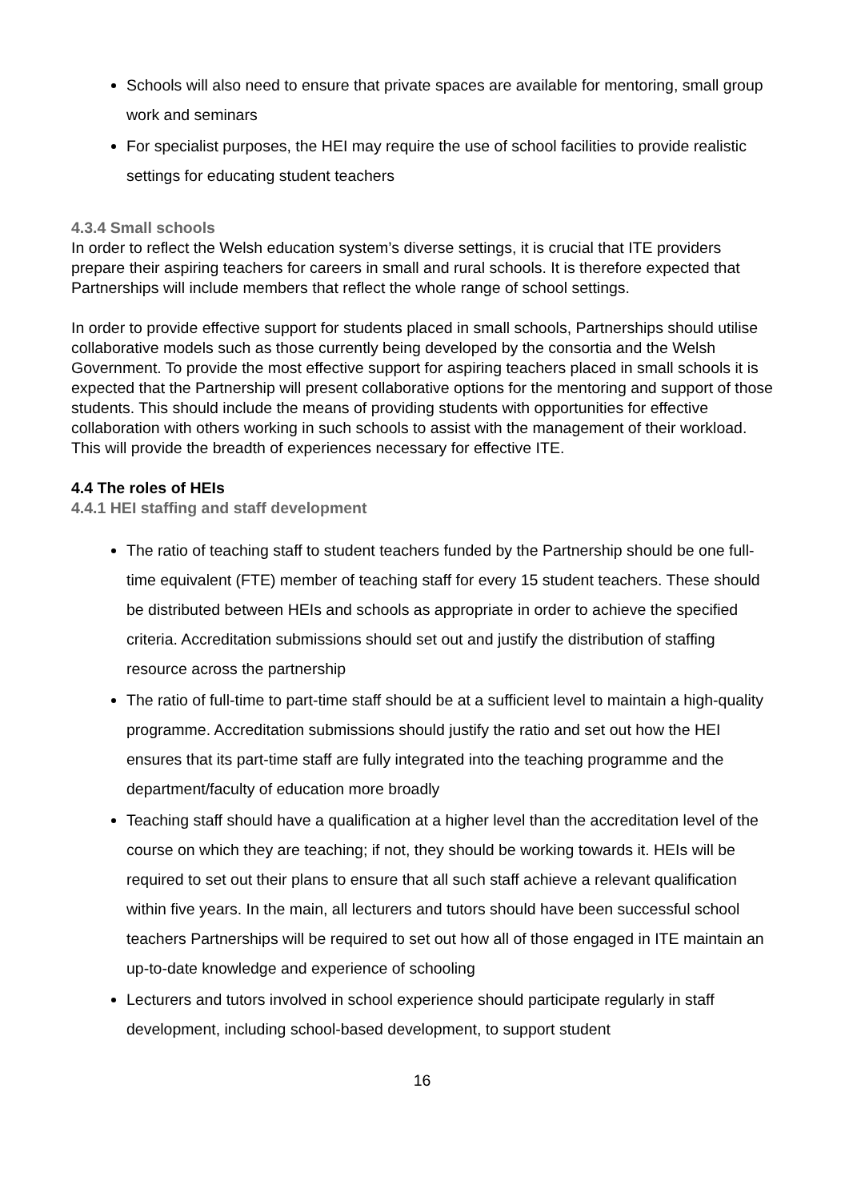Schools will also need to ensure that private spaces are available for mentoring, small group work and seminars
For specialist purposes, the HEI may require the use of school facilities to provide realistic settings for educating student teachers
4.3.4 Small schools
In order to reflect the Welsh education system’s diverse settings, it is crucial that ITE providers prepare their aspiring teachers for careers in small and rural schools. It is therefore expected that Partnerships will include members that reflect the whole range of school settings.
In order to provide effective support for students placed in small schools, Partnerships should utilise collaborative models such as those currently being developed by the consortia and the Welsh Government. To provide the most effective support for aspiring teachers placed in small schools it is expected that the Partnership will present collaborative options for the mentoring and support of those students. This should include the means of providing students with opportunities for effective collaboration with others working in such schools to assist with the management of their workload. This will provide the breadth of experiences necessary for effective ITE.
4.4 The roles of HEIs
4.4.1 HEI staffing and staff development
The ratio of teaching staff to student teachers funded by the Partnership should be one full-time equivalent (FTE) member of teaching staff for every 15 student teachers. These should be distributed between HEIs and schools as appropriate in order to achieve the specified criteria. Accreditation submissions should set out and justify the distribution of staffing resource across the partnership
The ratio of full-time to part-time staff should be at a sufficient level to maintain a high-quality programme. Accreditation submissions should justify the ratio and set out how the HEI ensures that its part-time staff are fully integrated into the teaching programme and the department/faculty of education more broadly
Teaching staff should have a qualification at a higher level than the accreditation level of the course on which they are teaching; if not, they should be working towards it. HEIs will be required to set out their plans to ensure that all such staff achieve a relevant qualification within five years. In the main, all lecturers and tutors should have been successful school teachers Partnerships will be required to set out how all of those engaged in ITE maintain an up-to-date knowledge and experience of schooling
Lecturers and tutors involved in school experience should participate regularly in staff development, including school-based development, to support student
16